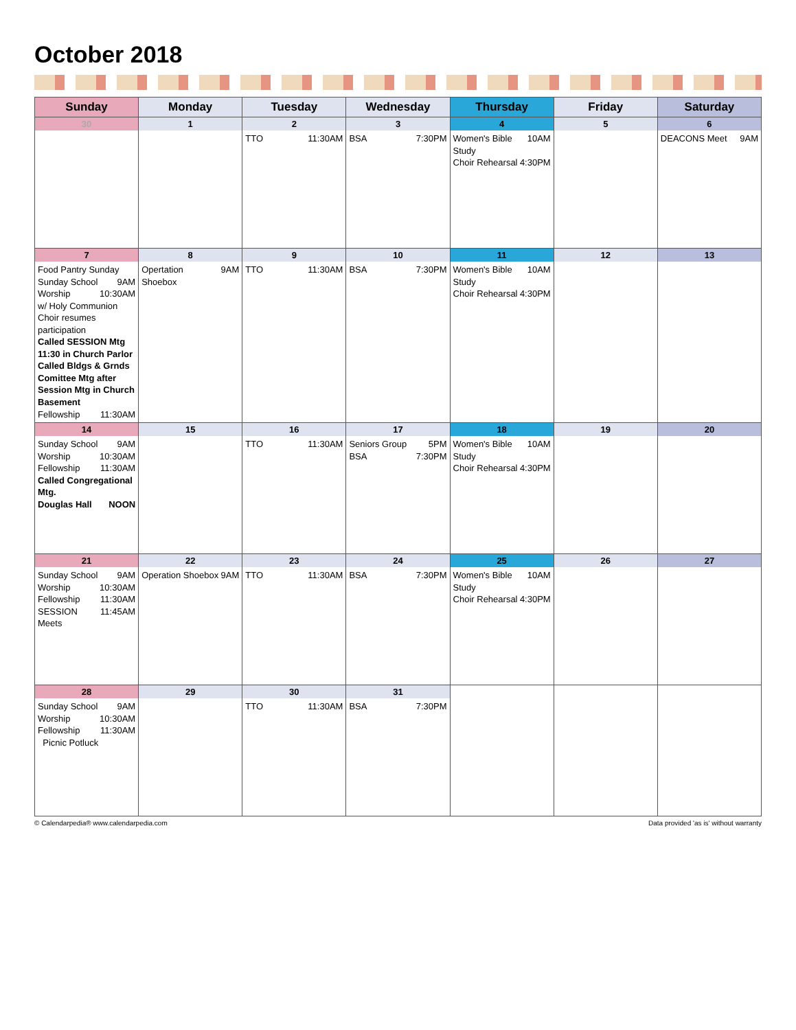October 2018
| Sunday | Monday | Tuesday | Wednesday | Thursday | Friday | Saturday |
| --- | --- | --- | --- | --- | --- | --- |
| 30 | 1 | 2 TTO 11:30AM | 3 BSA 7:30PM | 4 Women's Bible Study 10AM Choir Rehearsal 4:30PM | 5 | 6 DEACONS Meet 9AM |
| 7 Food Pantry Sunday Sunday School 9AM Worship 10:30AM w/ Holy Communion Choir resumes participation Called SESSION Mtg 11:30 in Church Parlor Called Bldgs & Grnds Comittee Mtg after Session Mtg in Church Basement Fellowship 11:30AM | 8 Opertation Shoebox 9AM | 9 TTO 11:30AM | 10 BSA 7:30PM | 11 Women's Bible Study 10AM Choir Rehearsal 4:30PM | 12 | 13 |
| 14 Sunday School 9AM Worship 10:30AM Fellowship 11:30AM Called Congregational Mtg. Douglas Hall NOON | 15 | 16 TTO 11:30AM | 17 Seniors Group 5PM BSA 7:30PM | 18 Women's Bible Study 10AM Choir Rehearsal 4:30PM | 19 | 20 |
| 21 Sunday School 9AM Worship 10:30AM Fellowship 11:30AM SESSION Meets 11:45AM | 22 Operation Shoebox 9AM | 23 TTO 11:30AM | 24 BSA 7:30PM | 25 Women's Bible Study 10AM Choir Rehearsal 4:30PM | 26 | 27 |
| 28 Sunday School 9AM Worship 10:30AM Fellowship 11:30AM Picnic Potluck | 29 | 30 TTO 11:30AM | 31 BSA 7:30PM | | | |
© Calendarpedia® www.calendarpedia.com Data provided 'as is' without warranty